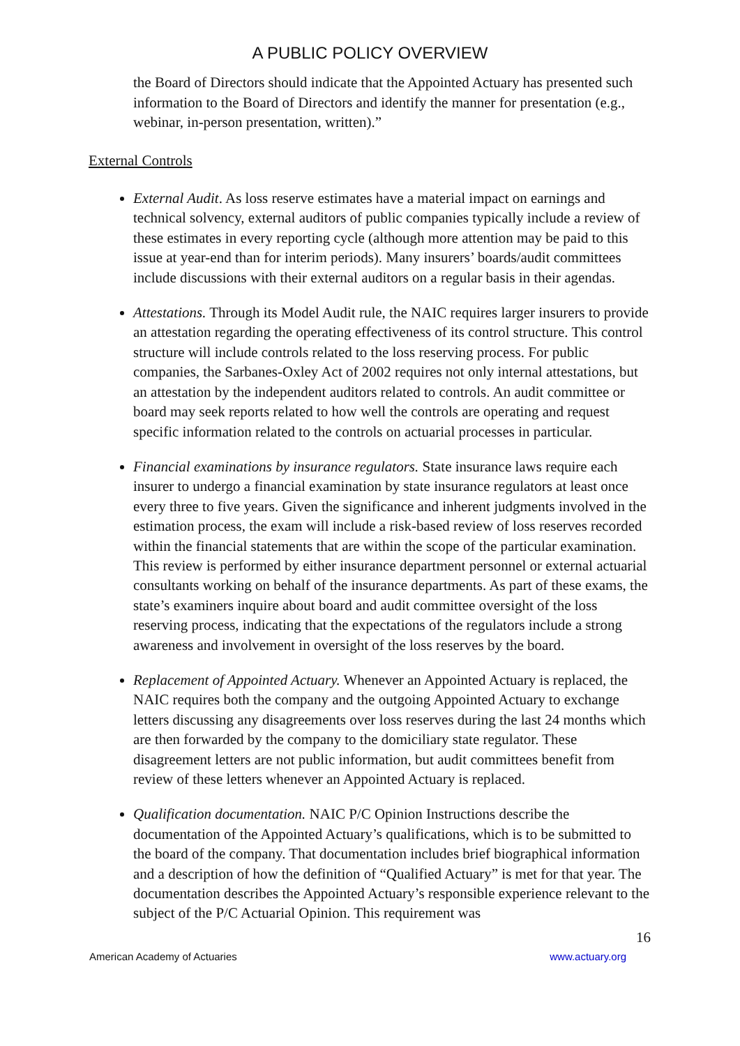A PUBLIC POLICY OVERVIEW
the Board of Directors should indicate that the Appointed Actuary has presented such information to the Board of Directors and identify the manner for presentation (e.g., webinar, in-person presentation, written).”
External Controls
External Audit. As loss reserve estimates have a material impact on earnings and technical solvency, external auditors of public companies typically include a review of these estimates in every reporting cycle (although more attention may be paid to this issue at year-end than for interim periods). Many insurers’ boards/audit committees include discussions with their external auditors on a regular basis in their agendas.
Attestations. Through its Model Audit rule, the NAIC requires larger insurers to provide an attestation regarding the operating effectiveness of its control structure. This control structure will include controls related to the loss reserving process. For public companies, the Sarbanes-Oxley Act of 2002 requires not only internal attestations, but an attestation by the independent auditors related to controls. An audit committee or board may seek reports related to how well the controls are operating and request specific information related to the controls on actuarial processes in particular.
Financial examinations by insurance regulators. State insurance laws require each insurer to undergo a financial examination by state insurance regulators at least once every three to five years. Given the significance and inherent judgments involved in the estimation process, the exam will include a risk-based review of loss reserves recorded within the financial statements that are within the scope of the particular examination. This review is performed by either insurance department personnel or external actuarial consultants working on behalf of the insurance departments. As part of these exams, the state’s examiners inquire about board and audit committee oversight of the loss reserving process, indicating that the expectations of the regulators include a strong awareness and involvement in oversight of the loss reserves by the board.
Replacement of Appointed Actuary. Whenever an Appointed Actuary is replaced, the NAIC requires both the company and the outgoing Appointed Actuary to exchange letters discussing any disagreements over loss reserves during the last 24 months which are then forwarded by the company to the domiciliary state regulator. These disagreement letters are not public information, but audit committees benefit from review of these letters whenever an Appointed Actuary is replaced.
Qualification documentation. NAIC P/C Opinion Instructions describe the documentation of the Appointed Actuary’s qualifications, which is to be submitted to the board of the company. That documentation includes brief biographical information and a description of how the definition of “Qualified Actuary” is met for that year. The documentation describes the Appointed Actuary’s responsible experience relevant to the subject of the P/C Actuarial Opinion. This requirement was
16
American Academy of Actuaries www.actuary.org